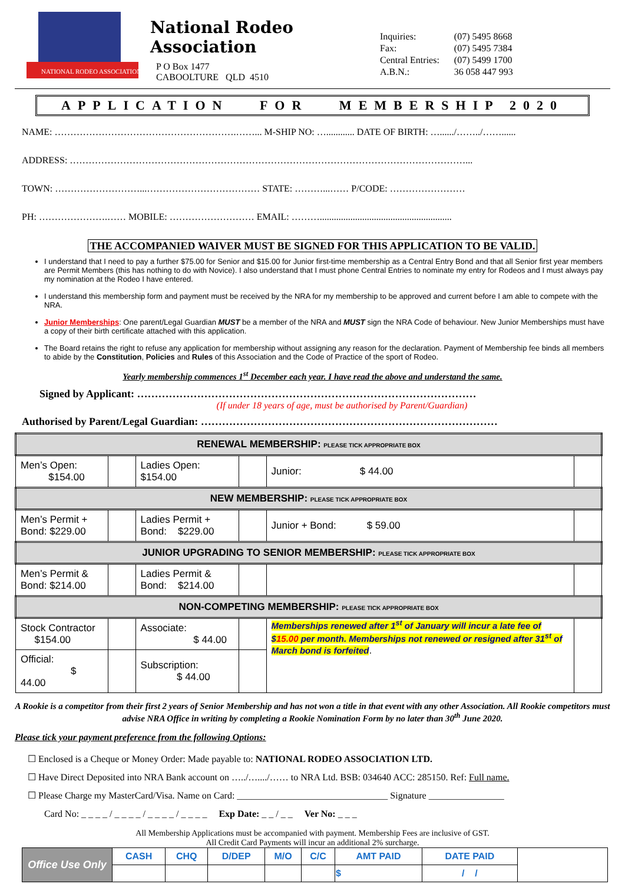NATIONAL RODEO ASSOCIATION
National Rodeo Association
P O Box 1477
CABOOLTURE QLD 4510
| Inquiries: | (07) 5495 8668 |
| Fax: | (07) 5495 7384 |
| Central Entries: | (07) 5499 1700 |
| A.B.N.: | 36 058 447 993 |
APPLICATION FOR MEMBERSHIP 2020
NAME: ………………………………………………….……... M-SHIP NO: …............ DATE OF BIRTH: …....../……../……......
ADDRESS: ………………………………………………………………………………………………………………...
TOWN: ………………………...……………………………… STATE: ………...…… P/CODE: ……………………
PH: ………………….…… MOBILE: ……………………… EMAIL: ………........................................................
THE ACCOMPANIED WAIVER MUST BE SIGNED FOR THIS APPLICATION TO BE VALID.
I understand that I need to pay a further $75.00 for Senior and $15.00 for Junior first-time membership as a Central Entry Bond and that all Senior first year members are Permit Members (this has nothing to do with Novice). I also understand that I must phone Central Entries to nominate my entry for Rodeos and I must always pay my nomination at the Rodeo I have entered.
I understand this membership form and payment must be received by the NRA for my membership to be approved and current before I am able to compete with the NRA.
Junior Memberships: One parent/Legal Guardian MUST be a member of the NRA and MUST sign the NRA Code of behaviour. New Junior Memberships must have a copy of their birth certificate attached with this application.
The Board retains the right to refuse any application for membership without assigning any reason for the declaration. Payment of Membership fee binds all members to abide by the Constitution, Policies and Rules of this Association and the Code of Practice of the sport of Rodeo.
Yearly membership commences 1<sup>st</sup> December each year. I have read the above and understand the same.
Signed by Applicant: ……………………………………………………………………………………
(If under 18 years of age, must be authorised by Parent/Guardian)
Authorised by Parent/Legal Guardian: …………………………………………………………………………
| RENEWAL MEMBERSHIP: PLEASE TICK APPROPRIATE BOX | | | | | |
| Men’s Open: $154.00 | | Ladies Open: $154.00 | | Junior: $ 44.00 | |
| NEW MEMBERSHIP: PLEASE TICK APPROPRIATE BOX | | | | | |
| Men’s Permit + Bond: $229.00 | | Ladies Permit + Bond: $229.00 | | Junior + Bond: $ 59.00 | |
| JUNIOR UPGRADING TO SENIOR MEMBERSHIP: PLEASE TICK APPROPRIATE BOX | | | | | |
| Men’s Permit & Bond: $214.00 | | Ladies Permit & Bond: $214.00 | | | |
| NON-COMPETING MEMBERSHIP: PLEASE TICK APPROPRIATE BOX | | | | | |
| Stock Contractor $154.00 | | Associate: $ 44.00 | | Memberships renewed after 1<sup>st</sup> of January will incur a late fee of $ 15.00 per month. Memberships not renewed or resigned after 31<sup>st</sup> of March bond is forfeited . | |
| Official: $ 44.00 | | Subscription: $ 44.00 | | | |
A Rookie is a competitor from their first 2 years of Senior Membership and has not won a title in that event with any other Association. All Rookie competitors must advise NRA Office in writing by completing a Rookie Nomination Form by no later than 30<sup>th</sup> June 2020.
Please tick your payment preference from the following Options:
☐ Enclosed is a Cheque or Money Order: Made payable to: NATIONAL RODEO ASSOCIATION LTD.
☐ Have Direct Deposited into NRA Bank account on …../…..../…… to NRA Ltd. BSB: 034640 ACC: 285150. Ref: Full name.
☐ Please Charge my MasterCard/Visa. Name on Card: ________________________________ Signature ________________
Card No: _ _ _ _ / _ _ _ _ / _ _ _ _ / _ _ _ _ Exp Date: _ _ / _ _ Ver No: _ _ _
All Membership Applications must be accompanied with payment. Membership Fees are inclusive of GST.
All Credit Card Payments will incur an additional 2% surcharge.
| Office Use Only | CASH | CHQ | D/DEP | M/O | C/C | AMT PAID | DATE PAID | |
| | | | | | | $ | / / | |